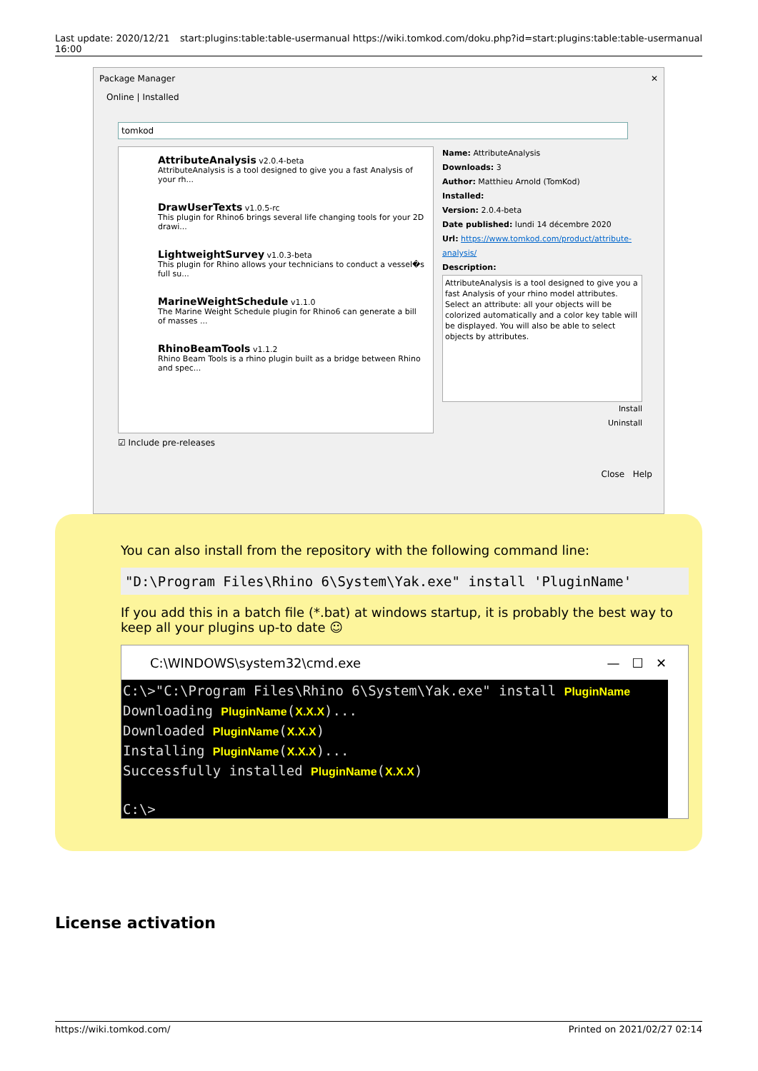Last update: 2020/12/21
16:00 start:plugins:table:table-usermanual https://wiki.tomkod.com/doku.php?id=start:plugins:table:table-usermanual
Package Manager ✕
Online | Installed
tomkod
AttributeAnalysis v2.0.4-beta
AttributeAnalysis is a tool designed to give you a fast Analysis of your rh...
DrawUserTexts v1.0.5-rc
This plugin for Rhino6 brings several life changing tools for your 2D drawi...
LightweightSurvey v1.0.3-beta
This plugin for Rhino allows your technicians to conduct a vessel�s full su...
MarineWeightSchedule v1.1.0
The Marine Weight Schedule plugin for Rhino6 can generate a bill of masses ...
RhinoBeamTools v1.1.2
Rhino Beam Tools is a rhino plugin built as a bridge between Rhino and spec...
Name: AttributeAnalysis
Downloads: 3
Author: Matthieu Arnold (TomKod)
Installed:
Version: 2.0.4-beta
Date published: lundi 14 décembre 2020
Url: https://www.tomkod.com/product/attribute-analysis/
Description:
AttributeAnalysis is a tool designed to give you a fast Analysis of your rhino model attributes. Select an attribute: all your objects will be colorized automatically and a color key table will be displayed. You will also be able to select objects by attributes.
Install
Uninstall
☑ Include pre-releases
Close Help
You can also install from the repository with the following command line:
"D:\Program Files\Rhino 6\System\Yak.exe" install 'PluginName'
If you add this in a batch file (*.bat) at windows startup, it is probably the best way to keep all your plugins up-to date ☺
C:\WINDOWS\system32\cmd.exe — ☐ ✕
C:\>"C:\Program Files\Rhino 6\System\Yak.exe" install PluginName Downloading PluginName(X.X.X)... Downloaded PluginName(X.X.X) Installing PluginName(X.X.X)... Successfully installed PluginName(X.X.X) C:\>
License activation
https://wiki.tomkod.com/ Printed on 2021/02/27 02:14